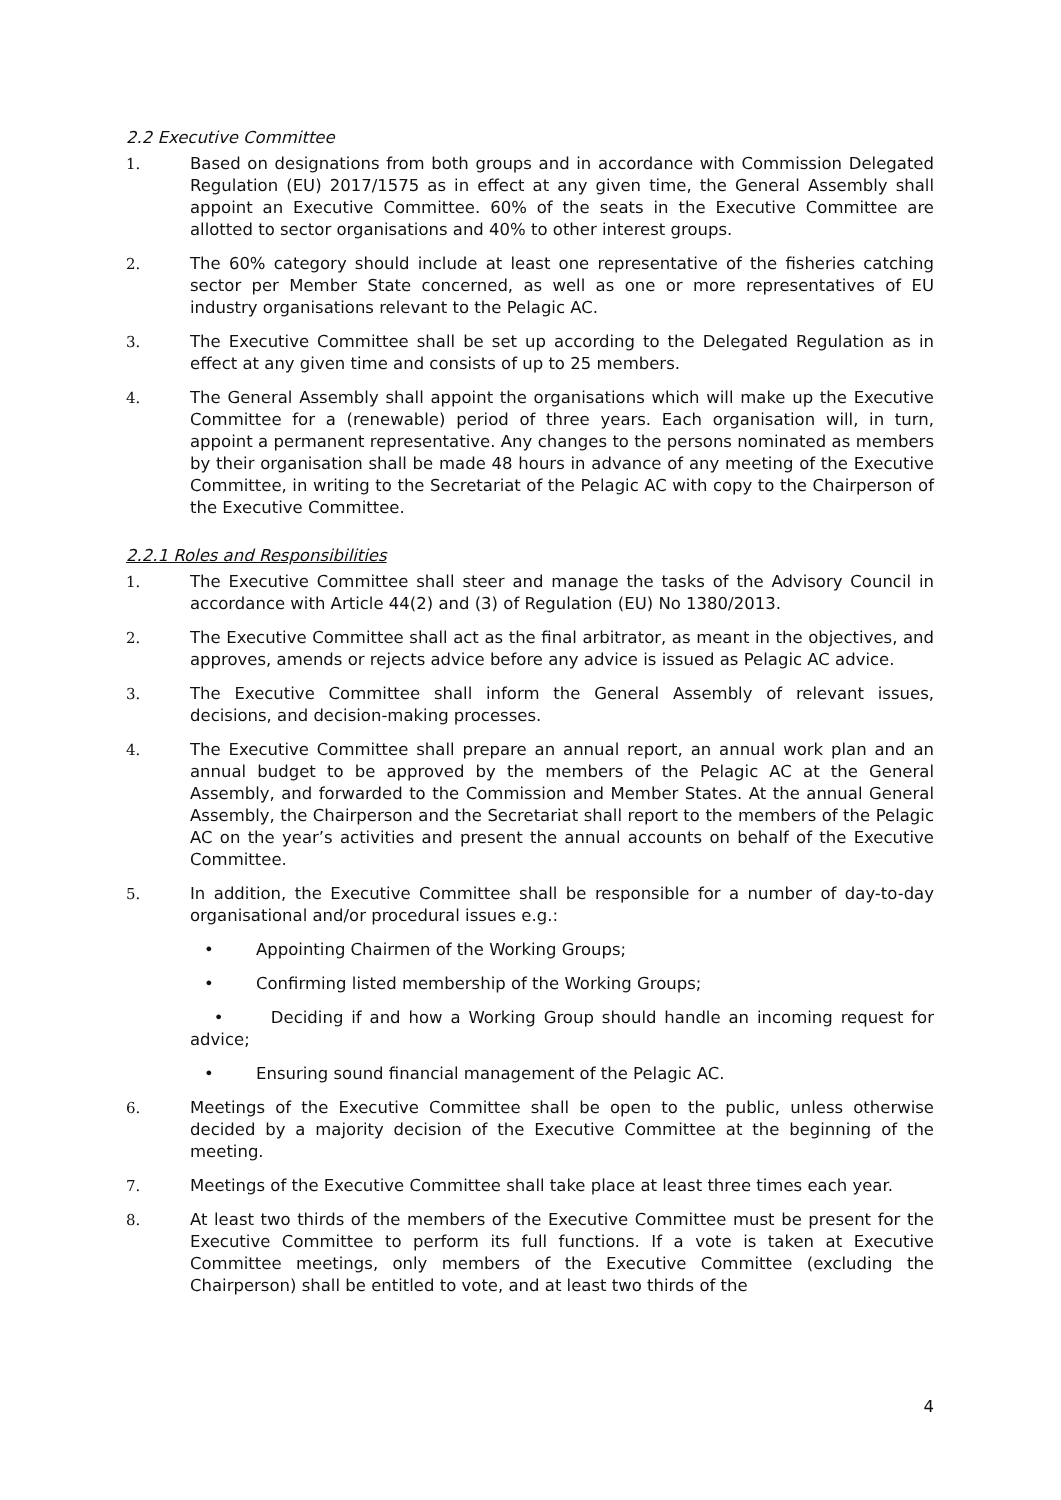2.2 Executive Committee
1. Based on designations from both groups and in accordance with Commission Delegated Regulation (EU) 2017/1575 as in effect at any given time, the General Assembly shall appoint an Executive Committee. 60% of the seats in the Executive Committee are allotted to sector organisations and 40% to other interest groups.
2. The 60% category should include at least one representative of the fisheries catching sector per Member State concerned, as well as one or more representatives of EU industry organisations relevant to the Pelagic AC.
3. The Executive Committee shall be set up according to the Delegated Regulation as in effect at any given time and consists of up to 25 members.
4. The General Assembly shall appoint the organisations which will make up the Executive Committee for a (renewable) period of three years. Each organisation will, in turn, appoint a permanent representative. Any changes to the persons nominated as members by their organisation shall be made 48 hours in advance of any meeting of the Executive Committee, in writing to the Secretariat of the Pelagic AC with copy to the Chairperson of the Executive Committee.
2.2.1 Roles and Responsibilities
1. The Executive Committee shall steer and manage the tasks of the Advisory Council in accordance with Article 44(2) and (3) of Regulation (EU) No 1380/2013.
2. The Executive Committee shall act as the final arbitrator, as meant in the objectives, and approves, amends or rejects advice before any advice is issued as Pelagic AC advice.
3. The Executive Committee shall inform the General Assembly of relevant issues, decisions, and decision-making processes.
4. The Executive Committee shall prepare an annual report, an annual work plan and an annual budget to be approved by the members of the Pelagic AC at the General Assembly, and forwarded to the Commission and Member States. At the annual General Assembly, the Chairperson and the Secretariat shall report to the members of the Pelagic AC on the year’s activities and present the annual accounts on behalf of the Executive Committee.
5. In addition, the Executive Committee shall be responsible for a number of day-to-day organisational and/or procedural issues e.g.:
• Appointing Chairmen of the Working Groups;
• Confirming listed membership of the Working Groups;
• Deciding if and how a Working Group should handle an incoming request for advice;
• Ensuring sound financial management of the Pelagic AC.
6. Meetings of the Executive Committee shall be open to the public, unless otherwise decided by a majority decision of the Executive Committee at the beginning of the meeting.
7. Meetings of the Executive Committee shall take place at least three times each year.
8. At least two thirds of the members of the Executive Committee must be present for the Executive Committee to perform its full functions. If a vote is taken at Executive Committee meetings, only members of the Executive Committee (excluding the Chairperson) shall be entitled to vote, and at least two thirds of the
4